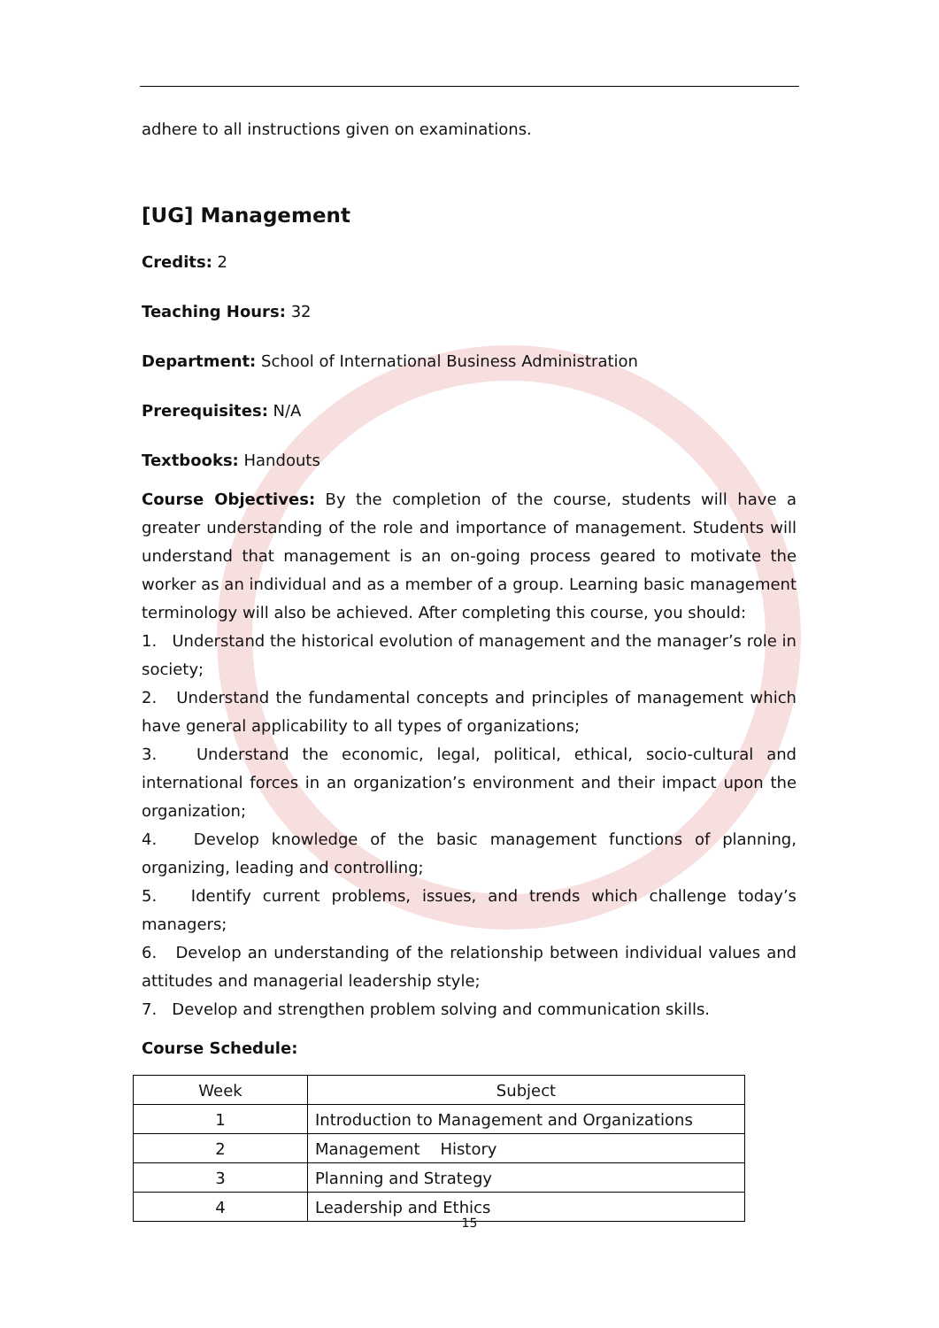adhere to all instructions given on examinations.
[UG] Management
Credits: 2
Teaching Hours: 32
Department: School of International Business Administration
Prerequisites: N/A
Textbooks: Handouts
Course Objectives: By the completion of the course, students will have a greater understanding of the role and importance of management. Students will understand that management is an on-going process geared to motivate the worker as an individual and as a member of a group. Learning basic management terminology will also be achieved. After completing this course, you should:
1. Understand the historical evolution of management and the manager’s role in society;
2. Understand the fundamental concepts and principles of management which have general applicability to all types of organizations;
3. Understand the economic, legal, political, ethical, socio-cultural and international forces in an organization’s environment and their impact upon the organization;
4. Develop knowledge of the basic management functions of planning, organizing, leading and controlling;
5. Identify current problems, issues, and trends which challenge today’s managers;
6. Develop an understanding of the relationship between individual values and attitudes and managerial leadership style;
7. Develop and strengthen problem solving and communication skills.
Course Schedule:
| Week | Subject |
| --- | --- |
| 1 | Introduction to Management and Organizations |
| 2 | Management History |
| 3 | Planning and Strategy |
| 4 | Leadership and Ethics |
15